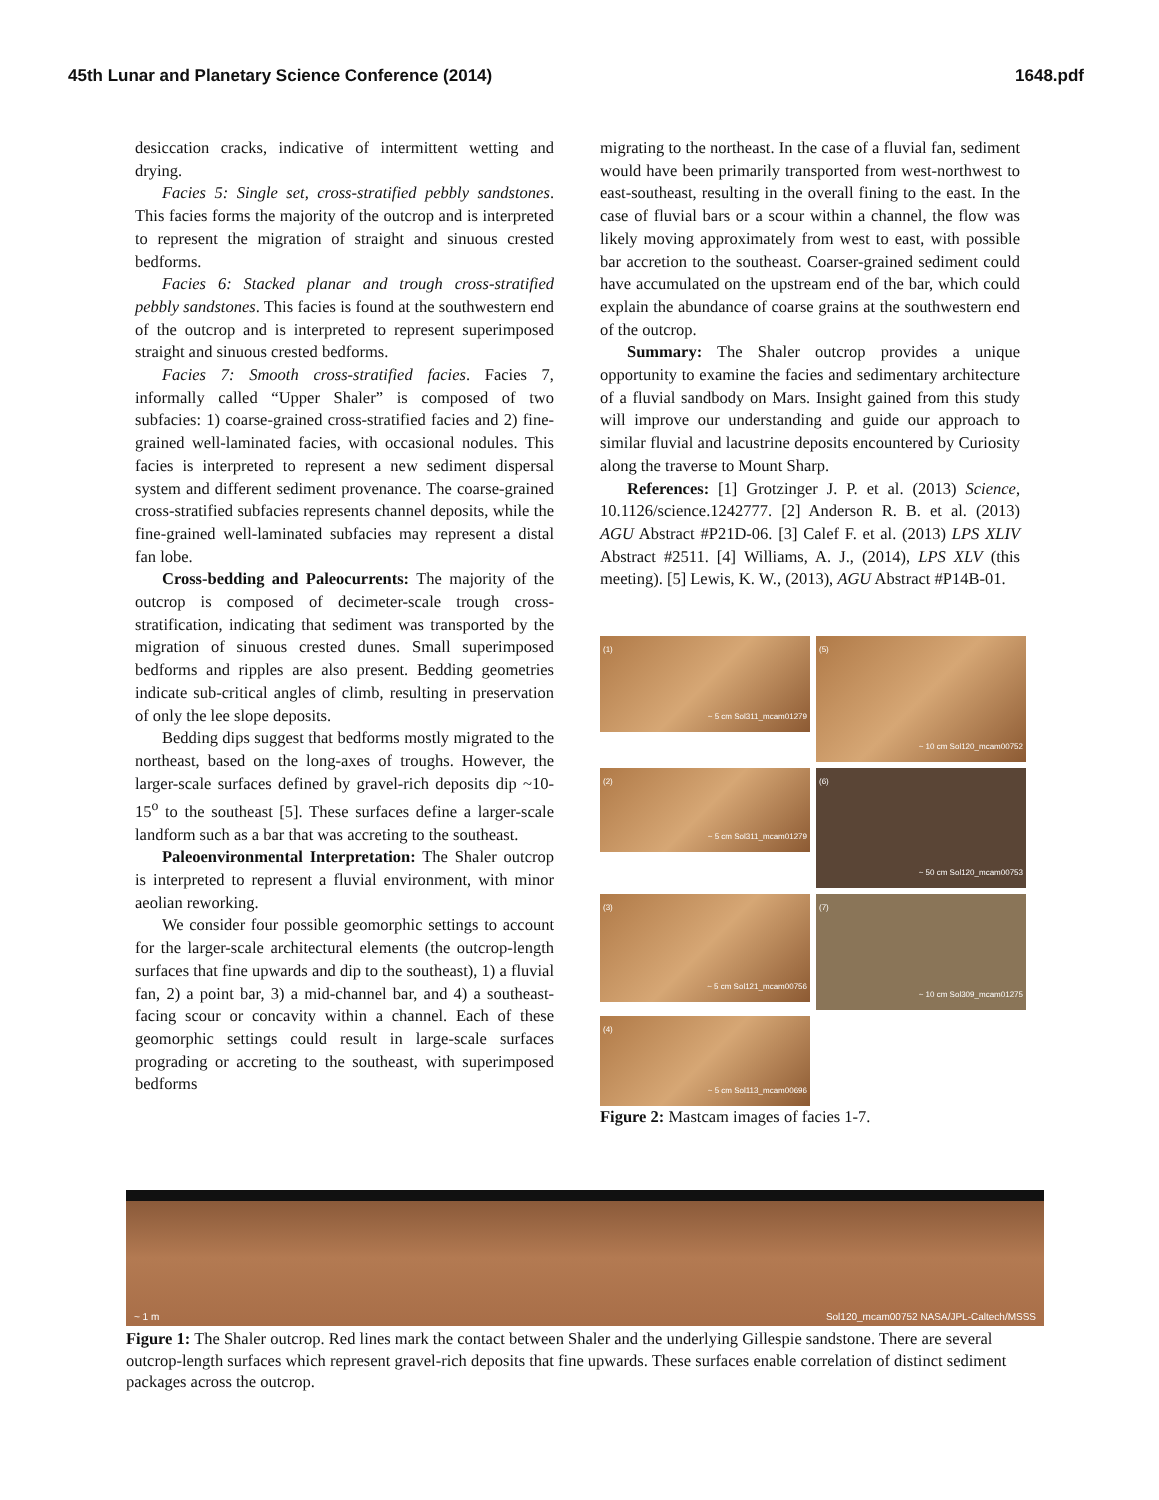45th Lunar and Planetary Science Conference (2014) 1648.pdf
desiccation cracks, indicative of intermittent wetting and drying.
Facies 5: Single set, cross-stratified pebbly sandstones. This facies forms the majority of the outcrop and is interpreted to represent the migration of straight and sinuous crested bedforms.
Facies 6: Stacked planar and trough cross-stratified pebbly sandstones. This facies is found at the southwestern end of the outcrop and is interpreted to represent superimposed straight and sinuous crested bedforms.
Facies 7: Smooth cross-stratified facies. Facies 7, informally called “Upper Shaler” is composed of two subfacies: 1) coarse-grained cross-stratified facies and 2) fine-grained well-laminated facies, with occasional nodules. This facies is interpreted to represent a new sediment dispersal system and different sediment provenance. The coarse-grained cross-stratified subfacies represents channel deposits, while the fine-grained well-laminated subfacies may represent a distal fan lobe.
Cross-bedding and Paleocurrents: The majority of the outcrop is composed of decimeter-scale trough cross-stratification, indicating that sediment was transported by the migration of sinuous crested dunes. Small superimposed bedforms and ripples are also present. Bedding geometries indicate sub-critical angles of climb, resulting in preservation of only the lee slope deposits.
Bedding dips suggest that bedforms mostly migrated to the northeast, based on the long-axes of troughs. However, the larger-scale surfaces defined by gravel-rich deposits dip ~10-15<sup>o</sup> to the southeast [5]. These surfaces define a larger-scale landform such as a bar that was accreting to the southeast.
Paleoenvironmental Interpretation: The Shaler outcrop is interpreted to represent a fluvial environment, with minor aeolian reworking.
We consider four possible geomorphic settings to account for the larger-scale architectural elements (the outcrop-length surfaces that fine upwards and dip to the southeast), 1) a fluvial fan, 2) a point bar, 3) a mid-channel bar, and 4) a southeast-facing scour or concavity within a channel. Each of these geomorphic settings could result in large-scale surfaces prograding or accreting to the southeast, with superimposed bedforms
migrating to the northeast. In the case of a fluvial fan, sediment would have been primarily transported from west-northwest to east-southeast, resulting in the overall fining to the east. In the case of fluvial bars or a scour within a channel, the flow was likely moving approximately from west to east, with possible bar accretion to the southeast. Coarser-grained sediment could have accumulated on the upstream end of the bar, which could explain the abundance of coarse grains at the southwestern end of the outcrop.
Summary: The Shaler outcrop provides a unique opportunity to examine the facies and sedimentary architecture of a fluvial sandbody on Mars. Insight gained from this study will improve our understanding and guide our approach to similar fluvial and lacustrine deposits encountered by Curiosity along the traverse to Mount Sharp.
References: [1] Grotzinger J. P. et al. (2013) Science, 10.1126/science.1242777. [2] Anderson R. B. et al. (2013) AGU Abstract #P21D-06. [3] Calef F. et al. (2013) LPS XLIV Abstract #2511. [4] Williams, A. J., (2014), LPS XLV (this meeting). [5] Lewis, K. W., (2013), AGU Abstract #P14B-01.
(1) ~ 5 cm Sol311_mcam01279
(5) ~ 10 cm Sol120_mcam00752
(2) ~ 5 cm Sol311_mcam01279
(6) ~ 50 cm Sol120_mcam00753
(3) ~ 5 cm Sol121_mcam00756
(7) ~ 10 cm Sol309_mcam01275
(4) ~ 5 cm Sol113_mcam00696
Figure 2: Mastcam images of facies 1-7.
~ 1 m Sol120_mcam00752 NASA/JPL-Caltech/MSSS
Figure 1: The Shaler outcrop. Red lines mark the contact between Shaler and the underlying Gillespie sandstone. There are several outcrop-length surfaces which represent gravel-rich deposits that fine upwards. These surfaces enable correlation of distinct sediment packages across the outcrop.